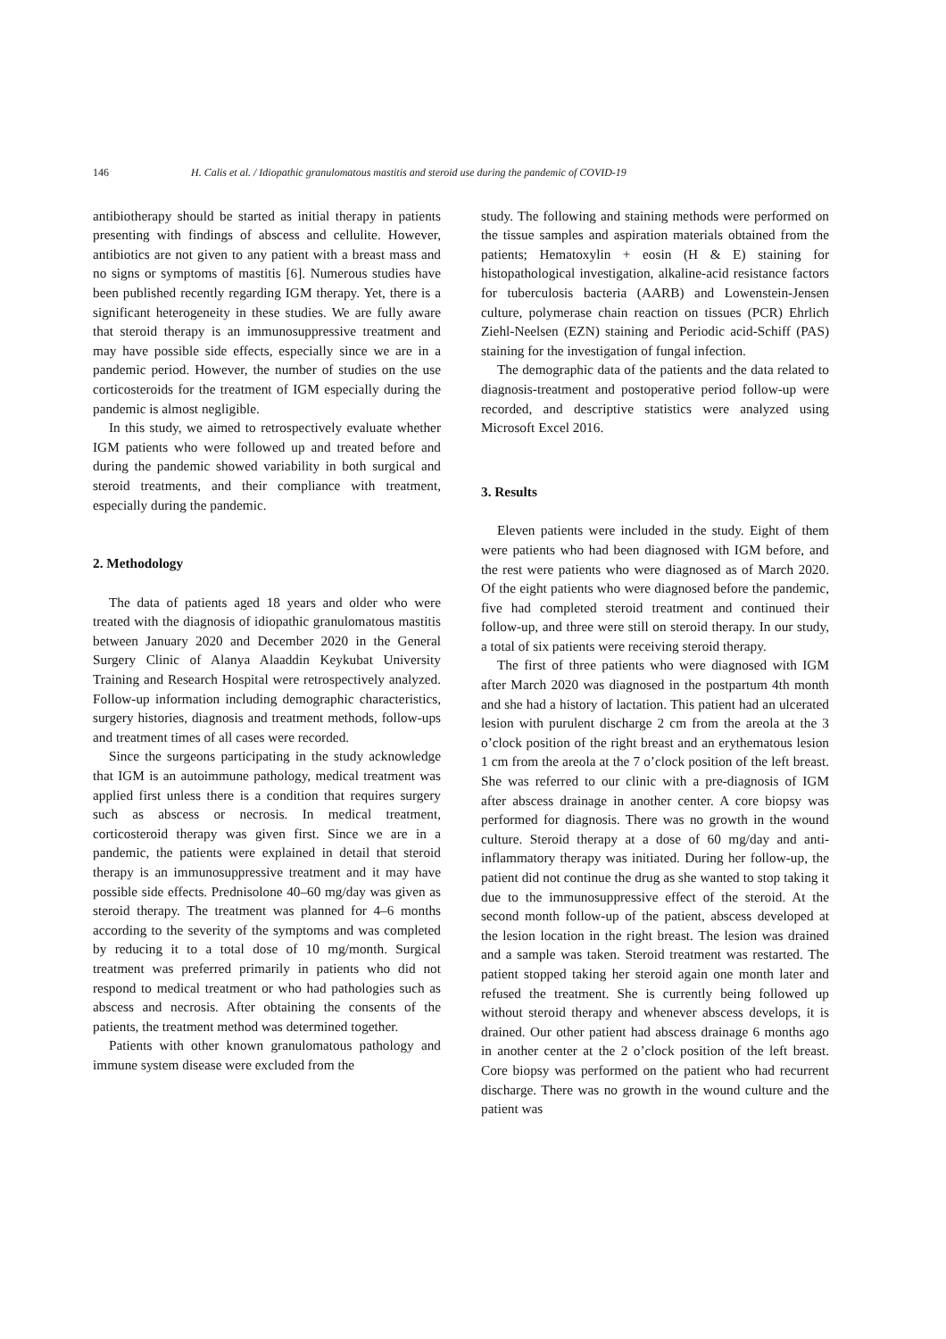146 H. Calis et al. / Idiopathic granulomatous mastitis and steroid use during the pandemic of COVID-19
antibiotherapy should be started as initial therapy in patients presenting with findings of abscess and cellulite. However, antibiotics are not given to any patient with a breast mass and no signs or symptoms of mastitis [6]. Numerous studies have been published recently regarding IGM therapy. Yet, there is a significant heterogeneity in these studies. We are fully aware that steroid therapy is an immunosuppressive treatment and may have possible side effects, especially since we are in a pandemic period. However, the number of studies on the use corticosteroids for the treatment of IGM especially during the pandemic is almost negligible.
In this study, we aimed to retrospectively evaluate whether IGM patients who were followed up and treated before and during the pandemic showed variability in both surgical and steroid treatments, and their compliance with treatment, especially during the pandemic.
2. Methodology
The data of patients aged 18 years and older who were treated with the diagnosis of idiopathic granulomatous mastitis between January 2020 and December 2020 in the General Surgery Clinic of Alanya Alaaddin Keykubat University Training and Research Hospital were retrospectively analyzed. Follow-up information including demographic characteristics, surgery histories, diagnosis and treatment methods, follow-ups and treatment times of all cases were recorded.
Since the surgeons participating in the study acknowledge that IGM is an autoimmune pathology, medical treatment was applied first unless there is a condition that requires surgery such as abscess or necrosis. In medical treatment, corticosteroid therapy was given first. Since we are in a pandemic, the patients were explained in detail that steroid therapy is an immunosuppressive treatment and it may have possible side effects. Prednisolone 40–60 mg/day was given as steroid therapy. The treatment was planned for 4–6 months according to the severity of the symptoms and was completed by reducing it to a total dose of 10 mg/month. Surgical treatment was preferred primarily in patients who did not respond to medical treatment or who had pathologies such as abscess and necrosis. After obtaining the consents of the patients, the treatment method was determined together.
Patients with other known granulomatous pathology and immune system disease were excluded from the
study. The following and staining methods were performed on the tissue samples and aspiration materials obtained from the patients; Hematoxylin + eosin (H & E) staining for histopathological investigation, alkaline-acid resistance factors for tuberculosis bacteria (AARB) and Lowenstein-Jensen culture, polymerase chain reaction on tissues (PCR) Ehrlich Ziehl-Neelsen (EZN) staining and Periodic acid-Schiff (PAS) staining for the investigation of fungal infection.
The demographic data of the patients and the data related to diagnosis-treatment and postoperative period follow-up were recorded, and descriptive statistics were analyzed using Microsoft Excel 2016.
3. Results
Eleven patients were included in the study. Eight of them were patients who had been diagnosed with IGM before, and the rest were patients who were diagnosed as of March 2020. Of the eight patients who were diagnosed before the pandemic, five had completed steroid treatment and continued their follow-up, and three were still on steroid therapy. In our study, a total of six patients were receiving steroid therapy.
The first of three patients who were diagnosed with IGM after March 2020 was diagnosed in the postpartum 4th month and she had a history of lactation. This patient had an ulcerated lesion with purulent discharge 2 cm from the areola at the 3 o’clock position of the right breast and an erythematous lesion 1 cm from the areola at the 7 o’clock position of the left breast. She was referred to our clinic with a pre-diagnosis of IGM after abscess drainage in another center. A core biopsy was performed for diagnosis. There was no growth in the wound culture. Steroid therapy at a dose of 60 mg/day and anti-inflammatory therapy was initiated. During her follow-up, the patient did not continue the drug as she wanted to stop taking it due to the immunosuppressive effect of the steroid. At the second month follow-up of the patient, abscess developed at the lesion location in the right breast. The lesion was drained and a sample was taken. Steroid treatment was restarted. The patient stopped taking her steroid again one month later and refused the treatment. She is currently being followed up without steroid therapy and whenever abscess develops, it is drained. Our other patient had abscess drainage 6 months ago in another center at the 2 o’clock position of the left breast. Core biopsy was performed on the patient who had recurrent discharge. There was no growth in the wound culture and the patient was